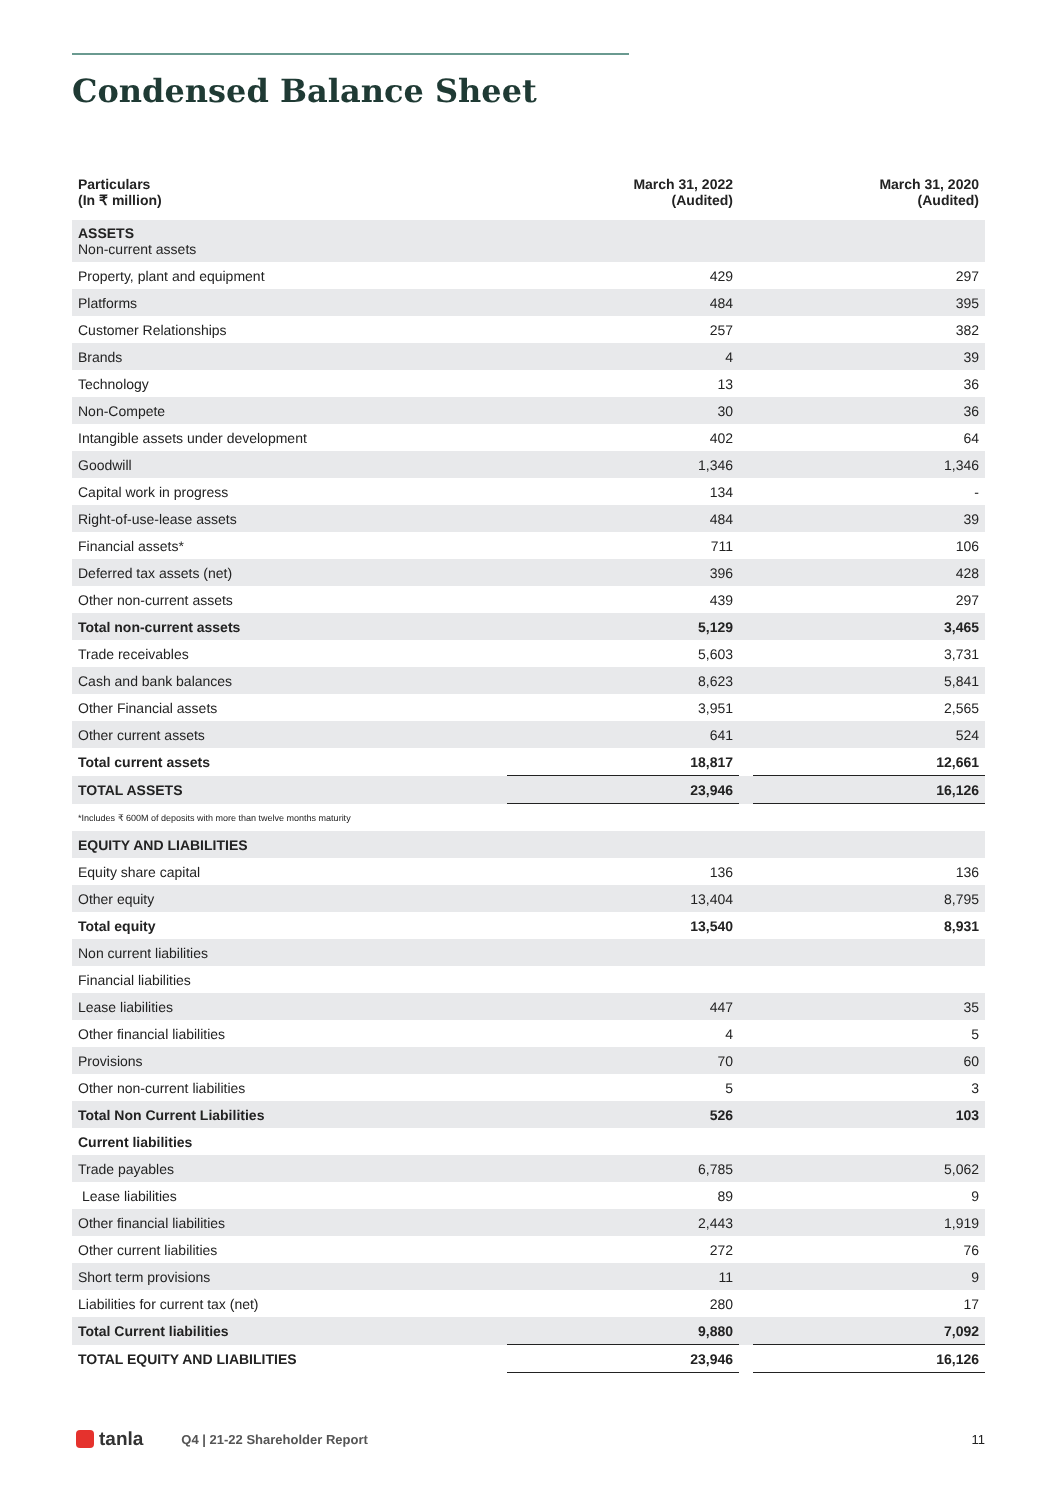Condensed Balance Sheet
| Particulars (In ₹ million) | March 31, 2022 (Audited) | | March 31, 2020 (Audited) |
| --- | --- | --- | --- |
| ASSETS Non-current assets | | | |
| Property, plant and equipment | 429 | | 297 |
| Platforms | 484 | | 395 |
| Customer Relationships | 257 | | 382 |
| Brands | 4 | | 39 |
| Technology | 13 | | 36 |
| Non-Compete | 30 | | 36 |
| Intangible assets under development | 402 | | 64 |
| Goodwill | 1,346 | | 1,346 |
| Capital work in progress | 134 | | - |
| Right-of-use-lease assets | 484 | | 39 |
| Financial assets* | 711 | | 106 |
| Deferred tax assets (net) | 396 | | 428 |
| Other non-current assets | 439 | | 297 |
| Total non-current assets | 5,129 | | 3,465 |
| Trade receivables | 5,603 | | 3,731 |
| Cash and bank balances | 8,623 | | 5,841 |
| Other Financial assets | 3,951 | | 2,565 |
| Other current assets | 641 | | 524 |
| Total current assets | 18,817 | | 12,661 |
| TOTAL ASSETS | 23,946 | | 16,126 |
| *Includes ₹ 600M of deposits with more than twelve months maturity | | | |
| EQUITY AND LIABILITIES | | | |
| Equity share capital | 136 | | 136 |
| Other equity | 13,404 | | 8,795 |
| Total equity | 13,540 | | 8,931 |
| Non current liabilities | | | |
| Financial liabilities | | | |
| Lease liabilities | 447 | | 35 |
| Other financial liabilities | 4 | | 5 |
| Provisions | 70 | | 60 |
| Other non-current liabilities | 5 | | 3 |
| Total Non Current Liabilities | 526 | | 103 |
| Current liabilities | | | |
| Trade payables | 6,785 | | 5,062 |
| Lease liabilities | 89 | | 9 |
| Other financial liabilities | 2,443 | | 1,919 |
| Other current liabilities | 272 | | 76 |
| Short term provisions | 11 | | 9 |
| Liabilities for current tax (net) | 280 | | 17 |
| Total Current liabilities | 9,880 | | 7,092 |
| TOTAL EQUITY AND LIABILITIES | 23,946 | | 16,126 |
tanla Q4 | 21-22 Shareholder Report 11